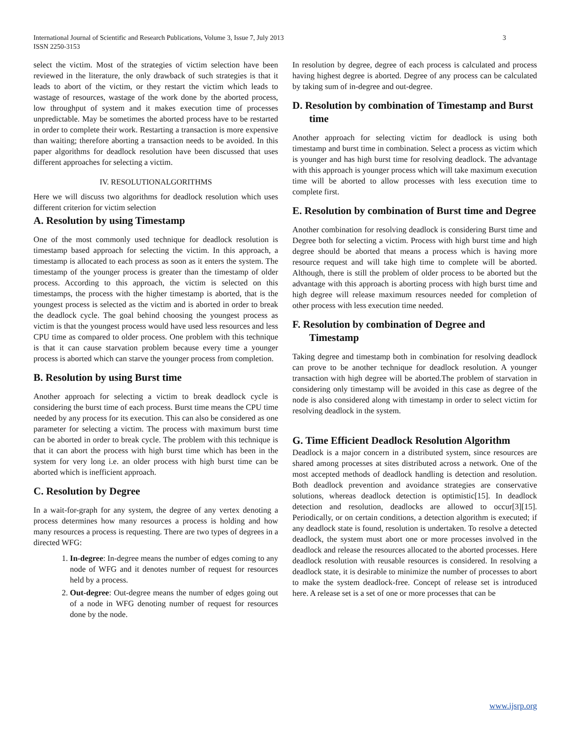3 International Journal of Scientific and Research Publications, Volume 3, Issue 7, July 2013
ISSN 2250-3153
select the victim. Most of the strategies of victim selection have been reviewed in the literature, the only drawback of such strategies is that it leads to abort of the victim, or they restart the victim which leads to wastage of resources, wastage of the work done by the aborted process, low throughput of system and it makes execution time of processes unpredictable. May be sometimes the aborted process have to be restarted in order to complete their work. Restarting a transaction is more expensive than waiting; therefore aborting a transaction needs to be avoided. In this paper algorithms for deadlock resolution have been discussed that uses different approaches for selecting a victim.
IV. RESOLUTIONALGORITHMS
Here we will discuss two algorithms for deadlock resolution which uses different criterion for victim selection
A. Resolution by using Timestamp
One of the most commonly used technique for deadlock resolution is timestamp based approach for selecting the victim. In this approach, a timestamp is allocated to each process as soon as it enters the system. The timestamp of the younger process is greater than the timestamp of older process. According to this approach, the victim is selected on this timestamps, the process with the higher timestamp is aborted, that is the youngest process is selected as the victim and is aborted in order to break the deadlock cycle. The goal behind choosing the youngest process as victim is that the youngest process would have used less resources and less CPU time as compared to older process. One problem with this technique is that it can cause starvation problem because every time a younger process is aborted which can starve the younger process from completion.
B. Resolution by using Burst time
Another approach for selecting a victim to break deadlock cycle is considering the burst time of each process. Burst time means the CPU time needed by any process for its execution. This can also be considered as one parameter for selecting a victim. The process with maximum burst time can be aborted in order to break cycle. The problem with this technique is that it can abort the process with high burst time which has been in the system for very long i.e. an older process with high burst time can be aborted which is inefficient approach.
C. Resolution by Degree
In a wait-for-graph for any system, the degree of any vertex denoting a process determines how many resources a process is holding and how many resources a process is requesting. There are two types of degrees in a directed WFG:
1. In-degree: In-degree means the number of edges coming to any node of WFG and it denotes number of request for resources held by a process.
2. Out-degree: Out-degree means the number of edges going out of a node in WFG denoting number of request for resources done by the node.
In resolution by degree, degree of each process is calculated and process having highest degree is aborted. Degree of any process can be calculated by taking sum of in-degree and out-degree.
D. Resolution by combination of Timestamp and Burst time
Another approach for selecting victim for deadlock is using both timestamp and burst time in combination. Select a process as victim which is younger and has high burst time for resolving deadlock. The advantage with this approach is younger process which will take maximum execution time will be aborted to allow processes with less execution time to complete first.
E. Resolution by combination of Burst time and Degree
Another combination for resolving deadlock is considering Burst time and Degree both for selecting a victim. Process with high burst time and high degree should be aborted that means a process which is having more resource request and will take high time to complete will be aborted. Although, there is still the problem of older process to be aborted but the advantage with this approach is aborting process with high burst time and high degree will release maximum resources needed for completion of other process with less execution time needed.
F. Resolution by combination of Degree and Timestamp
Taking degree and timestamp both in combination for resolving deadlock can prove to be another technique for deadlock resolution. A younger transaction with high degree will be aborted.The problem of starvation in considering only timestamp will be avoided in this case as degree of the node is also considered along with timestamp in order to select victim for resolving deadlock in the system.
G. Time Efficient Deadlock Resolution Algorithm
Deadlock is a major concern in a distributed system, since resources are shared among processes at sites distributed across a network. One of the most accepted methods of deadlock handling is detection and resolution. Both deadlock prevention and avoidance strategies are conservative solutions, whereas deadlock detection is optimistic[15]. In deadlock detection and resolution, deadlocks are allowed to occur[3][15]. Periodically, or on certain conditions, a detection algorithm is executed; if any deadlock state is found, resolution is undertaken. To resolve a detected deadlock, the system must abort one or more processes involved in the deadlock and release the resources allocated to the aborted processes. Here deadlock resolution with reusable resources is considered. In resolving a deadlock state, it is desirable to minimize the number of processes to abort to make the system deadlock-free. Concept of release set is introduced here. A release set is a set of one or more processes that can be
www.ijsrp.org